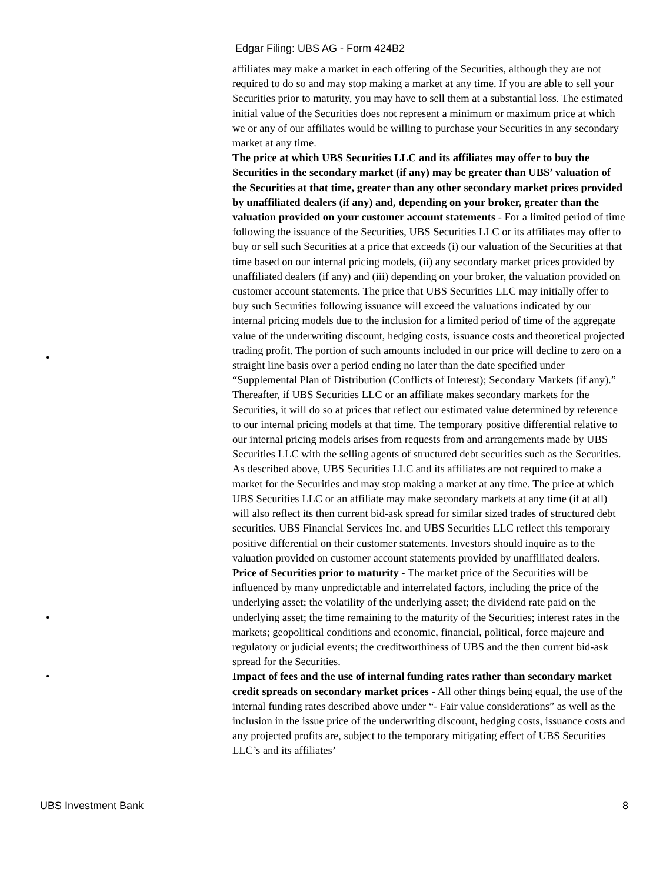Edgar Filing: UBS AG - Form 424B2
affiliates may make a market in each offering of the Securities, although they are not required to do so and may stop making a market at any time. If you are able to sell your Securities prior to maturity, you may have to sell them at a substantial loss. The estimated initial value of the Securities does not represent a minimum or maximum price at which we or any of our affiliates would be willing to purchase your Securities in any secondary market at any time.
• The price at which UBS Securities LLC and its affiliates may offer to buy the Securities in the secondary market (if any) may be greater than UBS’ valuation of the Securities at that time, greater than any other secondary market prices provided by unaffiliated dealers (if any) and, depending on your broker, greater than the valuation provided on your customer account statements - For a limited period of time following the issuance of the Securities, UBS Securities LLC or its affiliates may offer to buy or sell such Securities at a price that exceeds (i) our valuation of the Securities at that time based on our internal pricing models, (ii) any secondary market prices provided by unaffiliated dealers (if any) and (iii) depending on your broker, the valuation provided on customer account statements. The price that UBS Securities LLC may initially offer to buy such Securities following issuance will exceed the valuations indicated by our internal pricing models due to the inclusion for a limited period of time of the aggregate value of the underwriting discount, hedging costs, issuance costs and theoretical projected trading profit. The portion of such amounts included in our price will decline to zero on a straight line basis over a period ending no later than the date specified under “Supplemental Plan of Distribution (Conflicts of Interest); Secondary Markets (if any).” Thereafter, if UBS Securities LLC or an affiliate makes secondary markets for the Securities, it will do so at prices that reflect our estimated value determined by reference to our internal pricing models at that time. The temporary positive differential relative to our internal pricing models arises from requests from and arrangements made by UBS Securities LLC with the selling agents of structured debt securities such as the Securities. As described above, UBS Securities LLC and its affiliates are not required to make a market for the Securities and may stop making a market at any time. The price at which UBS Securities LLC or an affiliate may make secondary markets at any time (if at all) will also reflect its then current bid-ask spread for similar sized trades of structured debt securities. UBS Financial Services Inc. and UBS Securities LLC reflect this temporary positive differential on their customer statements. Investors should inquire as to the valuation provided on customer account statements provided by unaffiliated dealers.
• Price of Securities prior to maturity - The market price of the Securities will be influenced by many unpredictable and interrelated factors, including the price of the underlying asset; the volatility of the underlying asset; the dividend rate paid on the underlying asset; the time remaining to the maturity of the Securities; interest rates in the markets; geopolitical conditions and economic, financial, political, force majeure and regulatory or judicial events; the creditworthiness of UBS and the then current bid-ask spread for the Securities.
• Impact of fees and the use of internal funding rates rather than secondary market credit spreads on secondary market prices - All other things being equal, the use of the internal funding rates described above under “- Fair value considerations” as well as the inclusion in the issue price of the underwriting discount, hedging costs, issuance costs and any projected profits are, subject to the temporary mitigating effect of UBS Securities LLC’s and its affiliates’
UBS Investment Bank 8